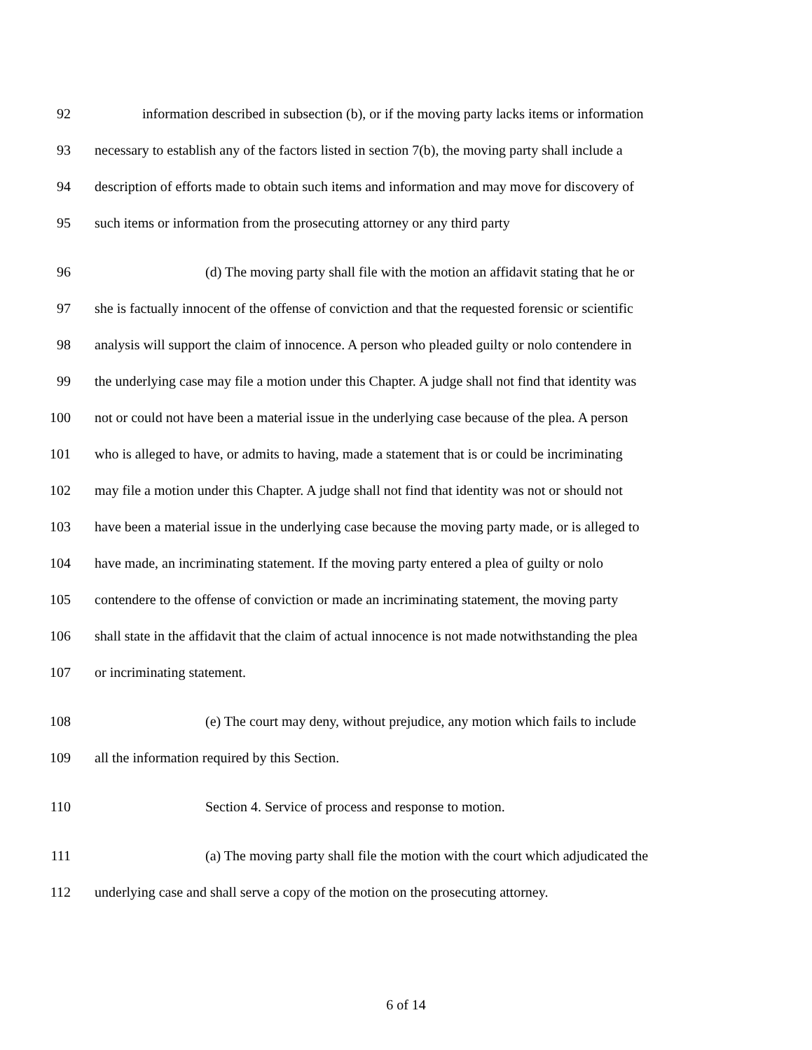92 information described in subsection (b), or if the moving party lacks items or information
93 necessary to establish any of the factors listed in section 7(b), the moving party shall include a
94 description of efforts made to obtain such items and information and may move for discovery of
95 such items or information from the prosecuting attorney or any third party
96 (d) The moving party shall file with the motion an affidavit stating that he or
97 she is factually innocent of the offense of conviction and that the requested forensic or scientific
98 analysis will support the claim of innocence. A person who pleaded guilty or nolo contendere in
99 the underlying case may file a motion under this Chapter. A judge shall not find that identity was
100 not or could not have been a material issue in the underlying case because of the plea. A person
101 who is alleged to have, or admits to having, made a statement that is or could be incriminating
102 may file a motion under this Chapter. A judge shall not find that identity was not or should not
103 have been a material issue in the underlying case because the moving party made, or is alleged to
104 have made, an incriminating statement. If the moving party entered a plea of guilty or nolo
105 contendere to the offense of conviction or made an incriminating statement, the moving party
106 shall state in the affidavit that the claim of actual innocence is not made notwithstanding the plea
107 or incriminating statement.
108 (e) The court may deny, without prejudice, any motion which fails to include
109 all the information required by this Section.
110 Section 4. Service of process and response to motion.
111 (a) The moving party shall file the motion with the court which adjudicated the
112 underlying case and shall serve a copy of the motion on the prosecuting attorney.
6 of 14